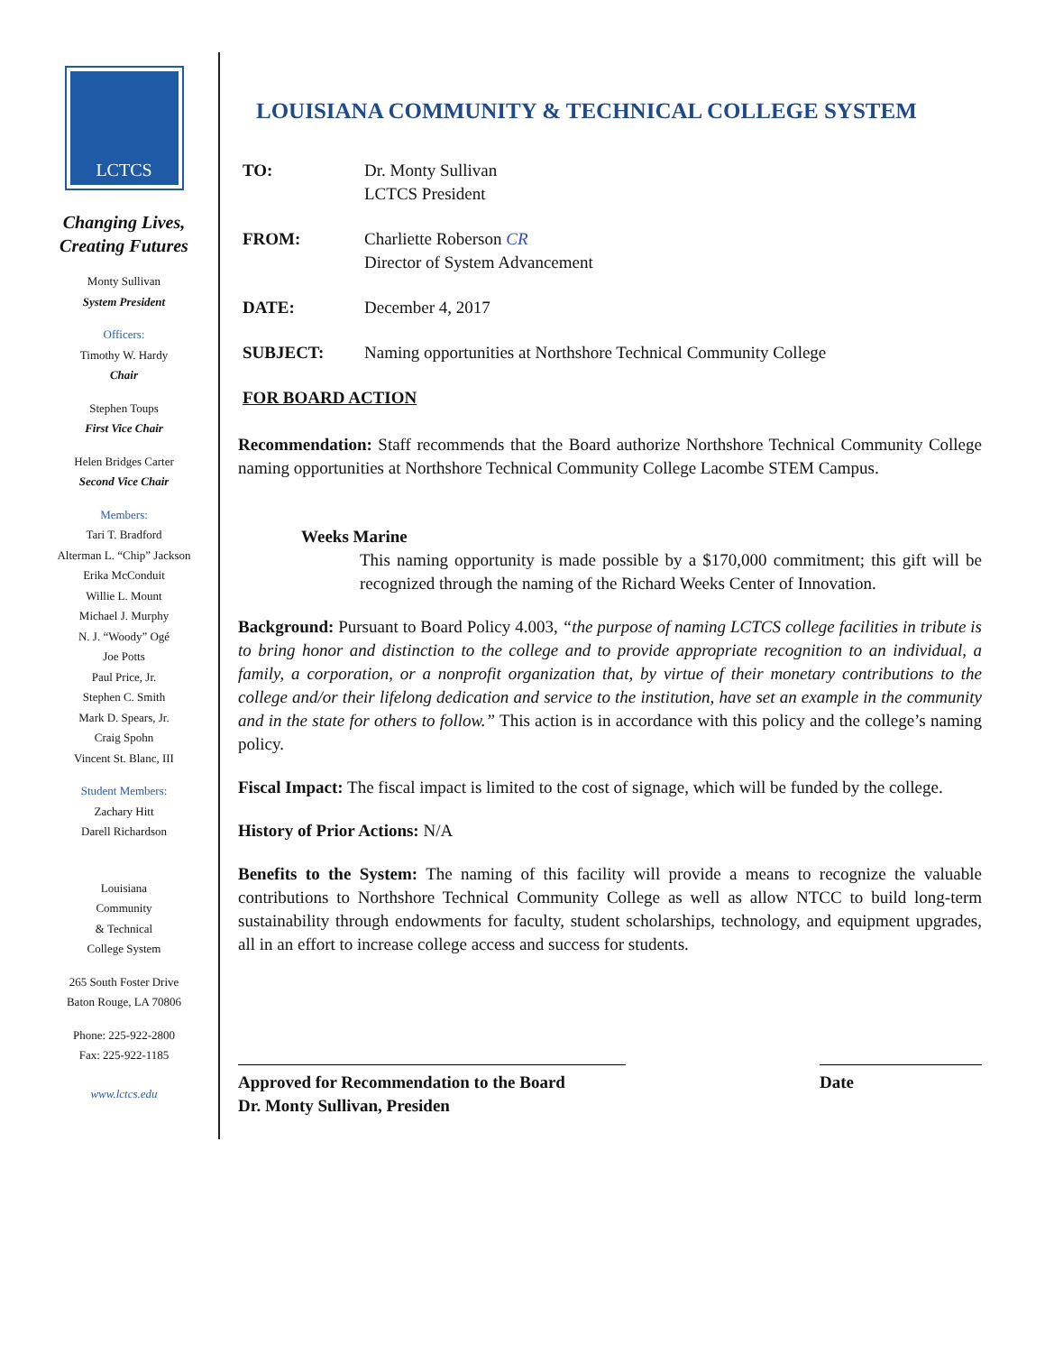LCTCS
Changing Lives,
Creating Futures
Monty Sullivan
System President
Officers:
Timothy W. Hardy
Chair
Stephen Toups
First Vice Chair
Helen Bridges Carter
Second Vice Chair
Members:
Tari T. Bradford
Alterman L. “Chip” Jackson
Erika McConduit
Willie L. Mount
Michael J. Murphy
N. J. “Woody” Ogé
Joe Potts
Paul Price, Jr.
Stephen C. Smith
Mark D. Spears, Jr.
Craig Spohn
Vincent St. Blanc, III
Student Members:
Zachary Hitt
Darell Richardson
Louisiana
Community
& Technical
College System
265 South Foster Drive
Baton Rouge, LA 70806
Phone: 225-922-2800
Fax: 225-922-1185
www.lctcs.edu
LOUISIANA COMMUNITY & TECHNICAL COLLEGE SYSTEM
TO: Dr. Monty Sullivan
LCTCS President
FROM: Charliette Roberson CR
Director of System Advancement
DATE: December 4, 2017
SUBJECT: Naming opportunities at Northshore Technical Community College
FOR BOARD ACTION
Recommendation: Staff recommends that the Board authorize Northshore Technical Community College naming opportunities at Northshore Technical Community College Lacombe STEM Campus.
Weeks Marine
This naming opportunity is made possible by a $170,000 commitment; this gift will be recognized through the naming of the Richard Weeks Center of Innovation.
Background: Pursuant to Board Policy 4.003, “the purpose of naming LCTCS college facilities in tribute is to bring honor and distinction to the college and to provide appropriate recognition to an individual, a family, a corporation, or a nonprofit organization that, by virtue of their monetary contributions to the college and/or their lifelong dedication and service to the institution, have set an example in the community and in the state for others to follow.” This action is in accordance with this policy and the college’s naming policy.
Fiscal Impact: The fiscal impact is limited to the cost of signage, which will be funded by the college.
History of Prior Actions: N/A
Benefits to the System: The naming of this facility will provide a means to recognize the valuable contributions to Northshore Technical Community College as well as allow NTCC to build long-term sustainability through endowments for faculty, student scholarships, technology, and equipment upgrades, all in an effort to increase college access and success for students.
Approved for Recommendation to the Board
Dr. Monty Sullivan, Presiden
Date